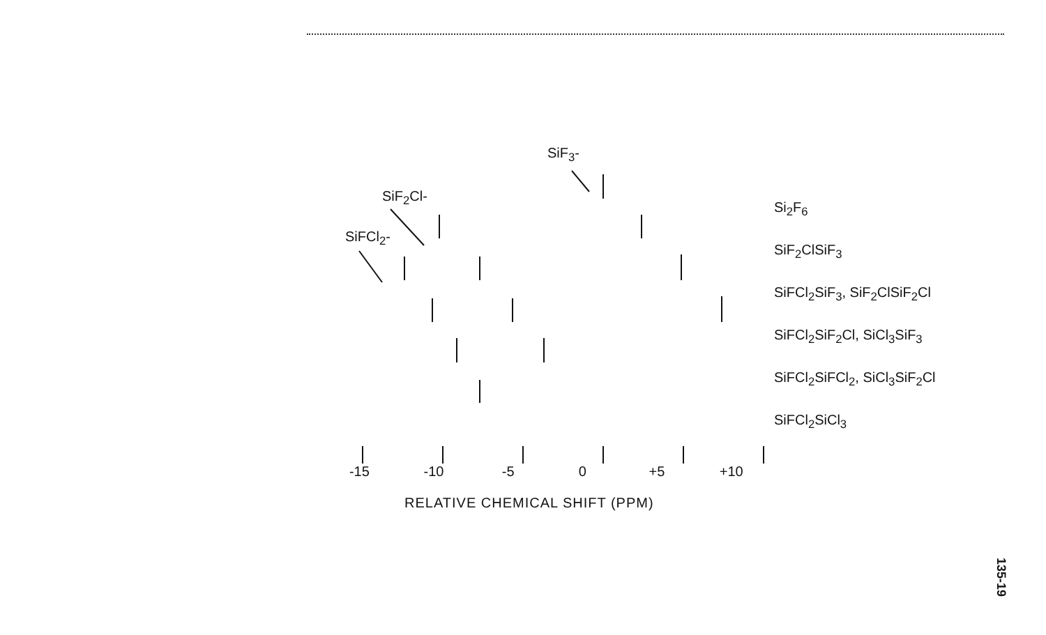SiF<sub>3</sub>-
SiF<sub>2</sub>Cl-
SiFCl<sub>2</sub>-
Si<sub>2</sub>F<sub>6</sub>
SiF<sub>2</sub>ClSiF<sub>3</sub>
SiFCl<sub>2</sub>SiF<sub>3</sub>, SiF<sub>2</sub>ClSiF<sub>2</sub>Cl
SiFCl<sub>2</sub>SiF<sub>2</sub>Cl, SiCl<sub>3</sub>SiF<sub>3</sub>
SiFCl<sub>2</sub>SiFCl<sub>2</sub>, SiCl<sub>3</sub>SiF<sub>2</sub>Cl
SiFCl<sub>2</sub>SiCl<sub>3</sub>
-15 -10 -5 0 +5 +10
RELATIVE CHEMICAL SHIFT (PPM)
135-19